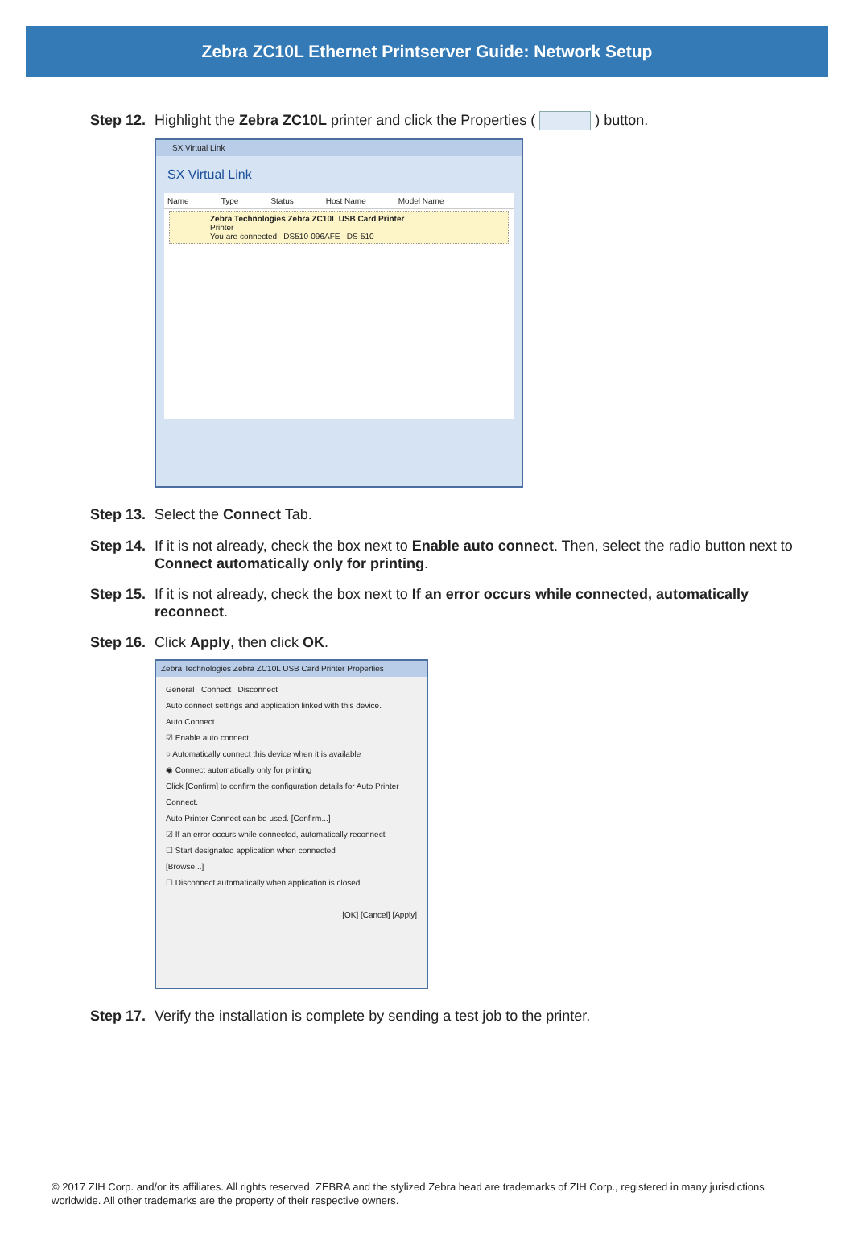Zebra ZC10L Ethernet Printserver Guide: Network Setup
Step 12. Highlight the Zebra ZC10L printer and click the Properties ( ) button.
SX Virtual Link
SX Virtual Link
Name Type Status Host Name Model Name
Zebra Technologies Zebra ZC10L USB Card Printer
Printer
You are connected DS510-096AFE DS-510
Step 13. Select the Connect Tab.
Step 14. If it is not already, check the box next to Enable auto connect. Then, select the radio button next to Connect automatically only for printing.
Step 15. If it is not already, check the box next to If an error occurs while connected, automatically reconnect.
Step 16. Click Apply, then click OK.
Zebra Technologies Zebra ZC10L USB Card Printer Properties
General Connect Disconnect
Auto connect settings and application linked with this device.
Auto Connect
☑ Enable auto connect
○ Automatically connect this device when it is available
◉ Connect automatically only for printing
Click [Confirm] to confirm the configuration details for Auto Printer Connect.
Auto Printer Connect can be used. [Confirm...]
☑ If an error occurs while connected, automatically reconnect
☐ Start designated application when connected
[Browse...]
☐ Disconnect automatically when application is closed
[OK] [Cancel] [Apply]
Step 17. Verify the installation is complete by sending a test job to the printer.
© 2017 ZIH Corp. and/or its affiliates. All rights reserved. ZEBRA and the stylized Zebra head are trademarks of ZIH Corp., registered in many jurisdictions worldwide. All other trademarks are the property of their respective owners.